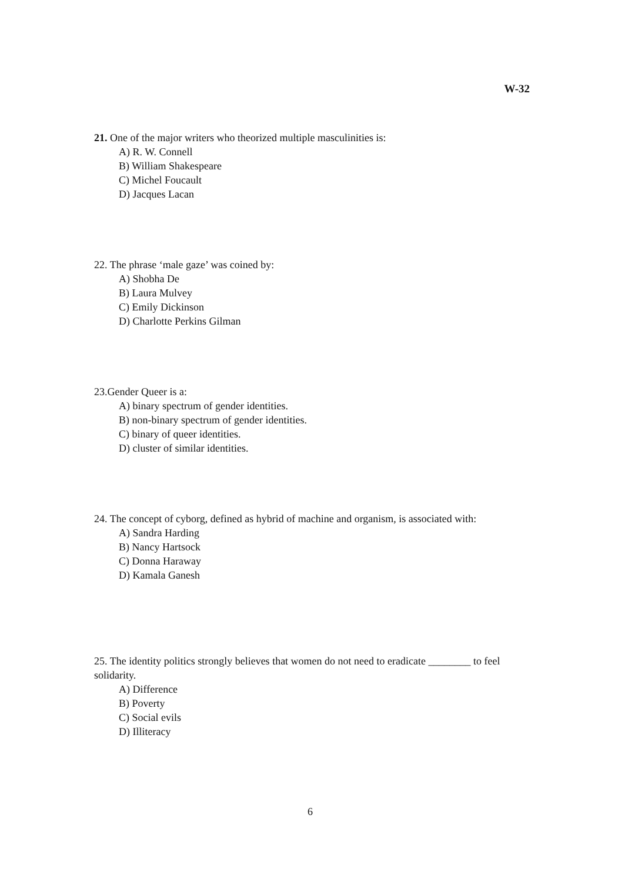W-32
21. One of the major writers who theorized multiple masculinities is:
A) R. W. Connell
B) William Shakespeare
C) Michel Foucault
D) Jacques Lacan
22. The phrase ‘male gaze’ was coined by:
A) Shobha De
B) Laura Mulvey
C) Emily Dickinson
D) Charlotte Perkins Gilman
23.Gender Queer is a:
A) binary spectrum of gender identities.
B) non-binary spectrum of gender identities.
C) binary of queer identities.
D) cluster of similar identities.
24. The concept of cyborg, defined as hybrid of machine and organism, is associated with:
A) Sandra Harding
B) Nancy Hartsock
C) Donna Haraway
D) Kamala Ganesh
25. The identity politics strongly believes that women do not need to eradicate ________ to feel solidarity.
A) Difference
B) Poverty
C) Social evils
D) Illiteracy
6